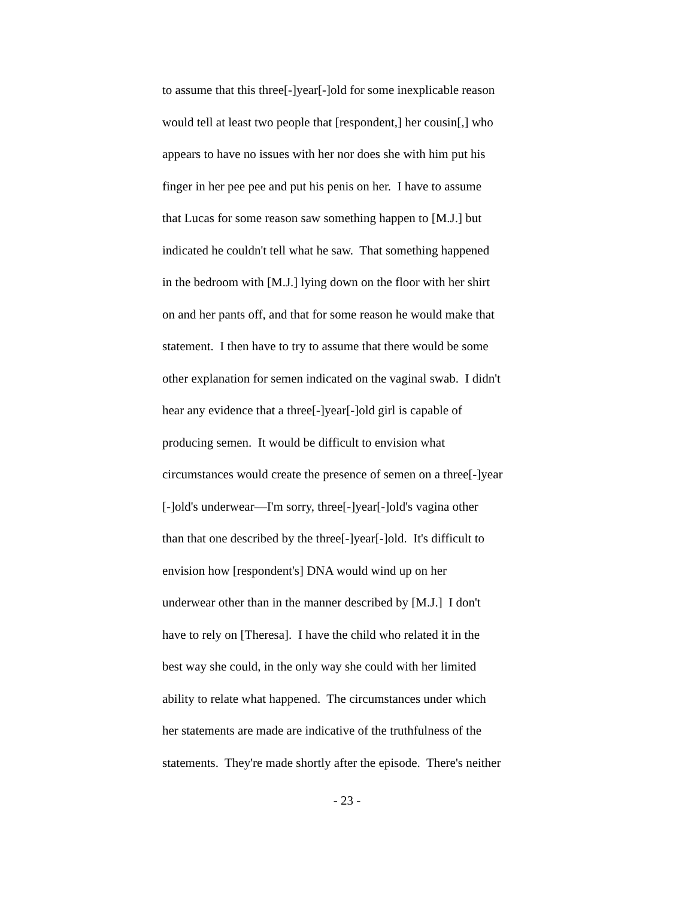to assume that this three[-]year[-]old for some inexplicable reason
would tell at least two people that [respondent,] her cousin[,] who
appears to have no issues with her nor does she with him put his
finger in her pee pee and put his penis on her. I have to assume
that Lucas for some reason saw something happen to [M.J.] but
indicated he couldn't tell what he saw. That something happened
in the bedroom with [M.J.] lying down on the floor with her shirt
on and her pants off, and that for some reason he would make that
statement. I then have to try to assume that there would be some
other explanation for semen indicated on the vaginal swab. I didn't
hear any evidence that a three[-]year[-]old girl is capable of
producing semen. It would be difficult to envision what
circumstances would create the presence of semen on a three[-]year
[-]old's underwear—I'm sorry, three[-]year[-]old's vagina other
than that one described by the three[-]year[-]old. It's difficult to
envision how [respondent's] DNA would wind up on her
underwear other than in the manner described by [M.J.] I don't
have to rely on [Theresa]. I have the child who related it in the
best way she could, in the only way she could with her limited
ability to relate what happened. The circumstances under which
her statements are made are indicative of the truthfulness of the
statements. They're made shortly after the episode. There's neither
- 23 -